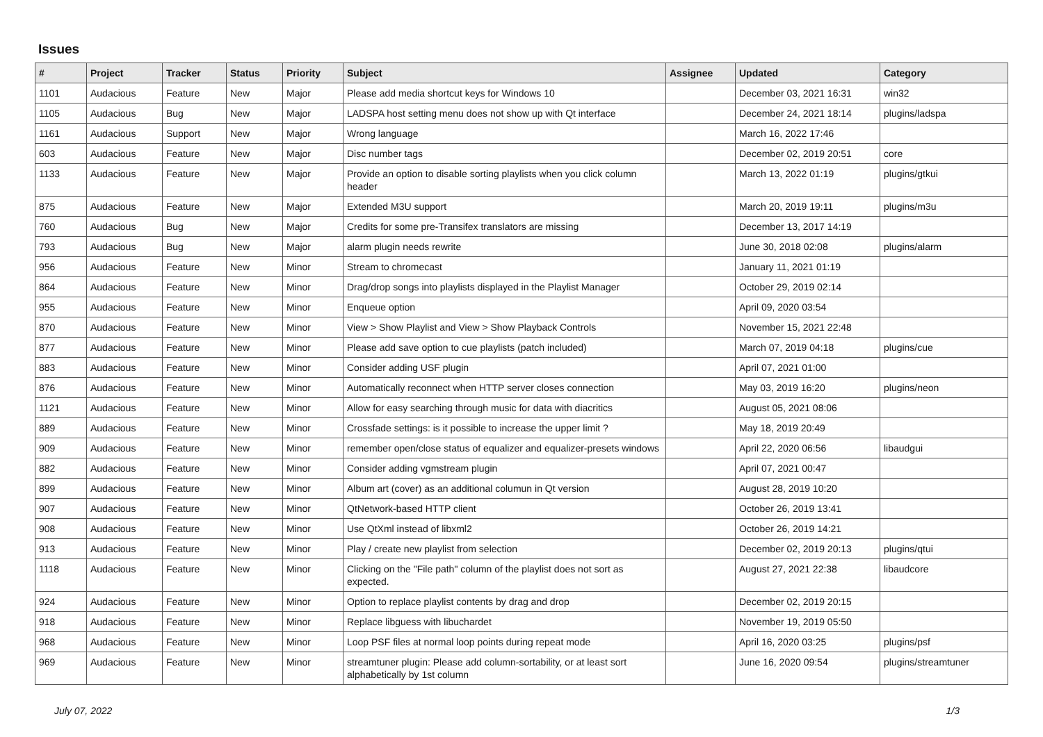Issues
| # | Project | Tracker | Status | Priority | Subject | Assignee | Updated | Category |
| --- | --- | --- | --- | --- | --- | --- | --- | --- |
| 1101 | Audacious | Feature | New | Major | Please add media shortcut keys for Windows 10 | | December 03, 2021 16:31 | win32 |
| 1105 | Audacious | Bug | New | Major | LADSPA host setting menu does not show up with Qt interface | | December 24, 2021 18:14 | plugins/ladspa |
| 1161 | Audacious | Support | New | Major | Wrong language | | March 16, 2022 17:46 | |
| 603 | Audacious | Feature | New | Major | Disc number tags | | December 02, 2019 20:51 | core |
| 1133 | Audacious | Feature | New | Major | Provide an option to disable sorting playlists when you click column header | | March 13, 2022 01:19 | plugins/gtkui |
| 875 | Audacious | Feature | New | Major | Extended M3U support | | March 20, 2019 19:11 | plugins/m3u |
| 760 | Audacious | Bug | New | Major | Credits for some pre-Transifex translators are missing | | December 13, 2017 14:19 | |
| 793 | Audacious | Bug | New | Major | alarm plugin needs rewrite | | June 30, 2018 02:08 | plugins/alarm |
| 956 | Audacious | Feature | New | Minor | Stream to chromecast | | January 11, 2021 01:19 | |
| 864 | Audacious | Feature | New | Minor | Drag/drop songs into playlists displayed in the Playlist Manager | | October 29, 2019 02:14 | |
| 955 | Audacious | Feature | New | Minor | Enqueue option | | April 09, 2020 03:54 | |
| 870 | Audacious | Feature | New | Minor | View > Show Playlist and View > Show Playback Controls | | November 15, 2021 22:48 | |
| 877 | Audacious | Feature | New | Minor | Please add save option to cue playlists (patch included) | | March 07, 2019 04:18 | plugins/cue |
| 883 | Audacious | Feature | New | Minor | Consider adding USF plugin | | April 07, 2021 01:00 | |
| 876 | Audacious | Feature | New | Minor | Automatically reconnect when HTTP server closes connection | | May 03, 2019 16:20 | plugins/neon |
| 1121 | Audacious | Feature | New | Minor | Allow for easy searching through music for data with diacritics | | August 05, 2021 08:06 | |
| 889 | Audacious | Feature | New | Minor | Crossfade settings: is it possible to increase the upper limit ? | | May 18, 2019 20:49 | |
| 909 | Audacious | Feature | New | Minor | remember open/close status of equalizer and equalizer-presets windows | | April 22, 2020 06:56 | libaudgui |
| 882 | Audacious | Feature | New | Minor | Consider adding vgmstream plugin | | April 07, 2021 00:47 | |
| 899 | Audacious | Feature | New | Minor | Album art (cover) as an additional columun in Qt version | | August 28, 2019 10:20 | |
| 907 | Audacious | Feature | New | Minor | QtNetwork-based HTTP client | | October 26, 2019 13:41 | |
| 908 | Audacious | Feature | New | Minor | Use QtXml instead of libxml2 | | October 26, 2019 14:21 | |
| 913 | Audacious | Feature | New | Minor | Play / create new playlist from selection | | December 02, 2019 20:13 | plugins/qtui |
| 1118 | Audacious | Feature | New | Minor | Clicking on the "File path" column of the playlist does not sort as expected. | | August 27, 2021 22:38 | libaudcore |
| 924 | Audacious | Feature | New | Minor | Option to replace playlist contents by drag and drop | | December 02, 2019 20:15 | |
| 918 | Audacious | Feature | New | Minor | Replace libguess with libuchardet | | November 19, 2019 05:50 | |
| 968 | Audacious | Feature | New | Minor | Loop PSF files at normal loop points during repeat mode | | April 16, 2020 03:25 | plugins/psf |
| 969 | Audacious | Feature | New | Minor | streamtuner plugin: Please add column-sortability, or at least sort alphabetically by 1st column | | June 16, 2020 09:54 | plugins/streamtuner |
July 07, 2022 1/3